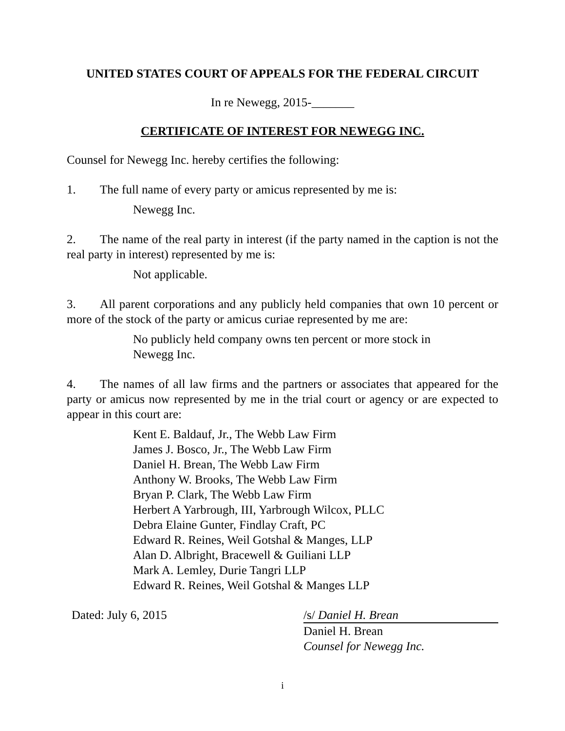UNITED STATES COURT OF APPEALS FOR THE FEDERAL CIRCUIT
In re Newegg, 2015-_______
CERTIFICATE OF INTEREST FOR NEWEGG INC.
Counsel for Newegg Inc. hereby certifies the following:
1. The full name of every party or amicus represented by me is:
Newegg Inc.
2. The name of the real party in interest (if the party named in the caption is not the real party in interest) represented by me is:
Not applicable.
3. All parent corporations and any publicly held companies that own 10 percent or more of the stock of the party or amicus curiae represented by me are:
No publicly held company owns ten percent or more stock in
Newegg Inc.
4. The names of all law firms and the partners or associates that appeared for the party or amicus now represented by me in the trial court or agency or are expected to appear in this court are:
Kent E. Baldauf, Jr., The Webb Law Firm
James J. Bosco, Jr., The Webb Law Firm
Daniel H. Brean, The Webb Law Firm
Anthony W. Brooks, The Webb Law Firm
Bryan P. Clark, The Webb Law Firm
Herbert A Yarbrough, III, Yarbrough Wilcox, PLLC
Debra Elaine Gunter, Findlay Craft, PC
Edward R. Reines, Weil Gotshal & Manges, LLP
Alan D. Albright, Bracewell & Guiliani LLP
Mark A. Lemley, Durie Tangri LLP
Edward R. Reines, Weil Gotshal & Manges LLP
Dated: July 6, 2015 /s/ Daniel H. Brean
Daniel H. Brean
Counsel for Newegg Inc.
i